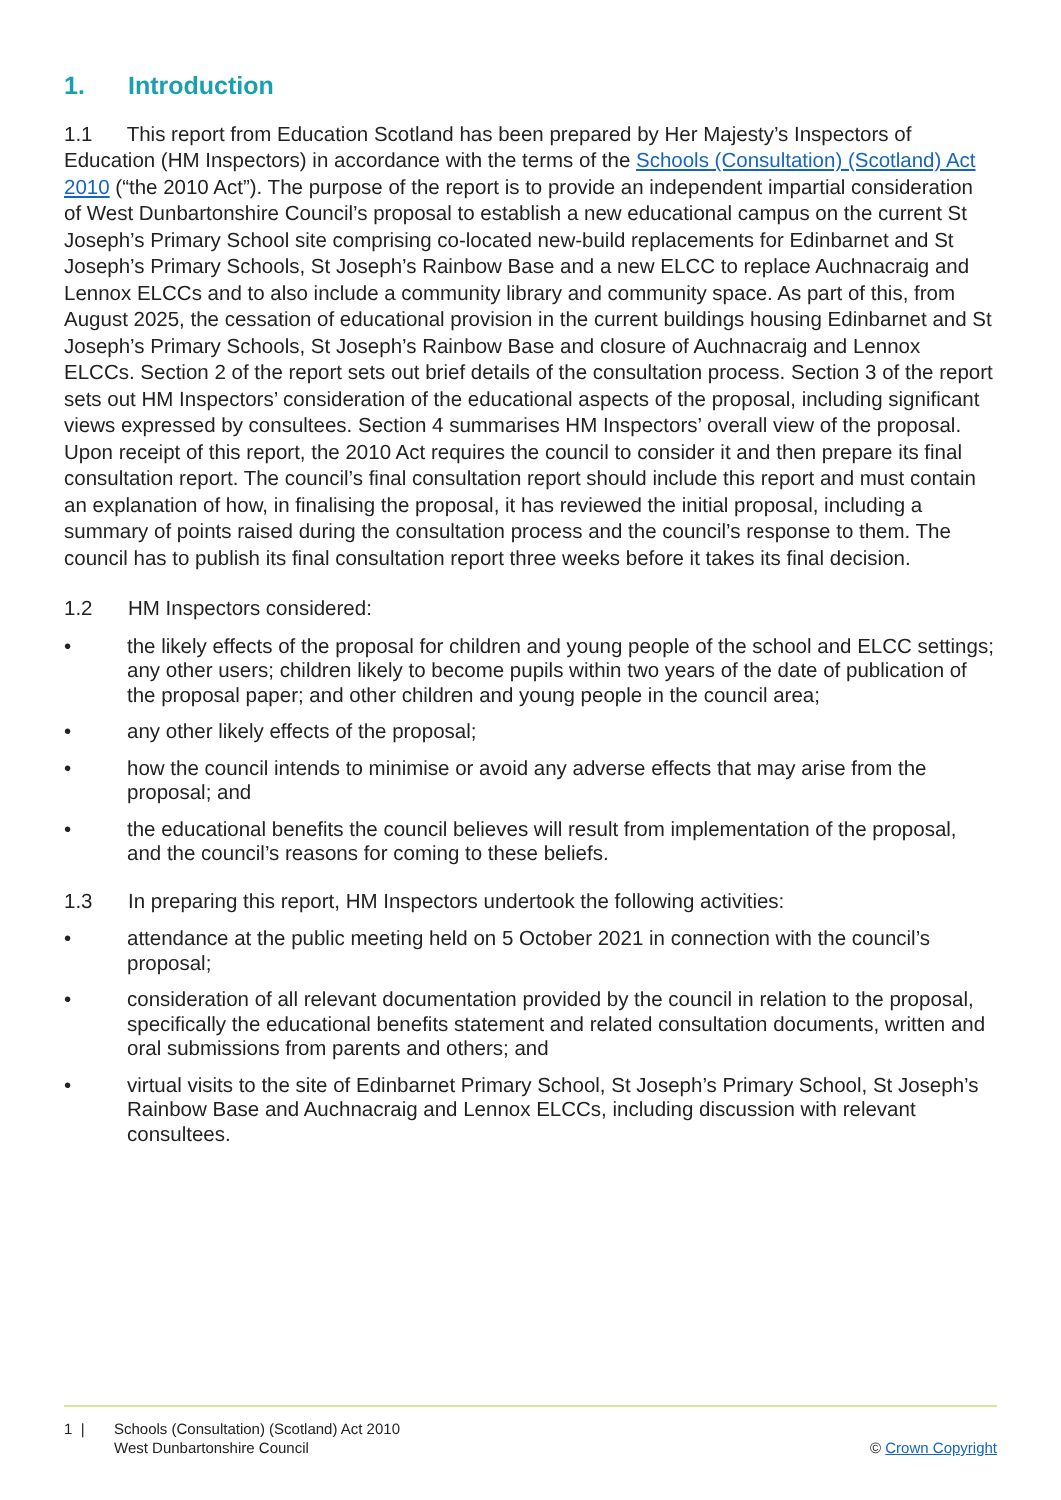1. Introduction
1.1 This report from Education Scotland has been prepared by Her Majesty’s Inspectors of Education (HM Inspectors) in accordance with the terms of the Schools (Consultation) (Scotland) Act 2010 (“the 2010 Act”). The purpose of the report is to provide an independent impartial consideration of West Dunbartonshire Council’s proposal to establish a new educational campus on the current St Joseph’s Primary School site comprising co-located new-build replacements for Edinbarnet and St Joseph’s Primary Schools, St Joseph’s Rainbow Base and a new ELCC to replace Auchnacraig and Lennox ELCCs and to also include a community library and community space. As part of this, from August 2025, the cessation of educational provision in the current buildings housing Edinbarnet and St Joseph’s Primary Schools, St Joseph’s Rainbow Base and closure of Auchnacraig and Lennox ELCCs. Section 2 of the report sets out brief details of the consultation process. Section 3 of the report sets out HM Inspectors’ consideration of the educational aspects of the proposal, including significant views expressed by consultees. Section 4 summarises HM Inspectors’ overall view of the proposal. Upon receipt of this report, the 2010 Act requires the council to consider it and then prepare its final consultation report. The council’s final consultation report should include this report and must contain an explanation of how, in finalising the proposal, it has reviewed the initial proposal, including a summary of points raised during the consultation process and the council’s response to them. The council has to publish its final consultation report three weeks before it takes its final decision.
1.2 HM Inspectors considered:
• the likely effects of the proposal for children and young people of the school and ELCC settings; any other users; children likely to become pupils within two years of the date of publication of the proposal paper; and other children and young people in the council area;
• any other likely effects of the proposal;
• how the council intends to minimise or avoid any adverse effects that may arise from the proposal; and
• the educational benefits the council believes will result from implementation of the proposal, and the council’s reasons for coming to these beliefs.
1.3 In preparing this report, HM Inspectors undertook the following activities:
• attendance at the public meeting held on 5 October 2021 in connection with the council’s proposal;
• consideration of all relevant documentation provided by the council in relation to the proposal, specifically the educational benefits statement and related consultation documents, written and oral submissions from parents and others; and
• virtual visits to the site of Edinbarnet Primary School, St Joseph’s Primary School, St Joseph’s Rainbow Base and Auchnacraig and Lennox ELCCs, including discussion with relevant consultees.
1 | Schools (Consultation) (Scotland) Act 2010
West Dunbartonshire Council
© Crown Copyright